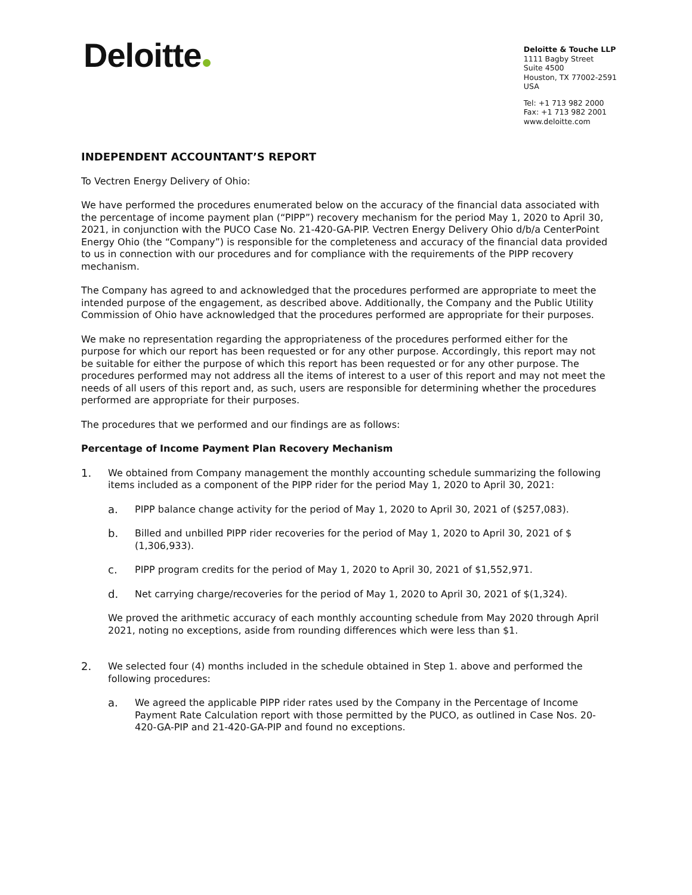Deloitte
Deloitte & Touche LLP
1111 Bagby Street
Suite 4500
Houston, TX 77002-2591
USA
Tel: +1 713 982 2000
Fax: +1 713 982 2001
www.deloitte.com
INDEPENDENT ACCOUNTANT’S REPORT
To Vectren Energy Delivery of Ohio:
We have performed the procedures enumerated below on the accuracy of the financial data associated with the percentage of income payment plan (“PIPP”) recovery mechanism for the period May 1, 2020 to April 30, 2021, in conjunction with the PUCO Case No. 21-420-GA-PIP. Vectren Energy Delivery Ohio d/b/a CenterPoint Energy Ohio (the “Company”) is responsible for the completeness and accuracy of the financial data provided to us in connection with our procedures and for compliance with the requirements of the PIPP recovery mechanism.
The Company has agreed to and acknowledged that the procedures performed are appropriate to meet the intended purpose of the engagement, as described above. Additionally, the Company and the Public Utility Commission of Ohio have acknowledged that the procedures performed are appropriate for their purposes.
We make no representation regarding the appropriateness of the procedures performed either for the purpose for which our report has been requested or for any other purpose. Accordingly, this report may not be suitable for either the purpose of which this report has been requested or for any other purpose. The procedures performed may not address all the items of interest to a user of this report and may not meet the needs of all users of this report and, as such, users are responsible for determining whether the procedures performed are appropriate for their purposes.
The procedures that we performed and our findings are as follows:
Percentage of Income Payment Plan Recovery Mechanism
1. We obtained from Company management the monthly accounting schedule summarizing the following items included as a component of the PIPP rider for the period May 1, 2020 to April 30, 2021:
a. PIPP balance change activity for the period of May 1, 2020 to April 30, 2021 of ($257,083).
b. Billed and unbilled PIPP rider recoveries for the period of May 1, 2020 to April 30, 2021 of $ (1,306,933).
c. PIPP program credits for the period of May 1, 2020 to April 30, 2021 of $1,552,971.
d. Net carrying charge/recoveries for the period of May 1, 2020 to April 30, 2021 of $(1,324).
We proved the arithmetic accuracy of each monthly accounting schedule from May 2020 through April 2021, noting no exceptions, aside from rounding differences which were less than $1.
2. We selected four (4) months included in the schedule obtained in Step 1. above and performed the following procedures:
a. We agreed the applicable PIPP rider rates used by the Company in the Percentage of Income Payment Rate Calculation report with those permitted by the PUCO, as outlined in Case Nos. 20-420-GA-PIP and 21-420-GA-PIP and found no exceptions.